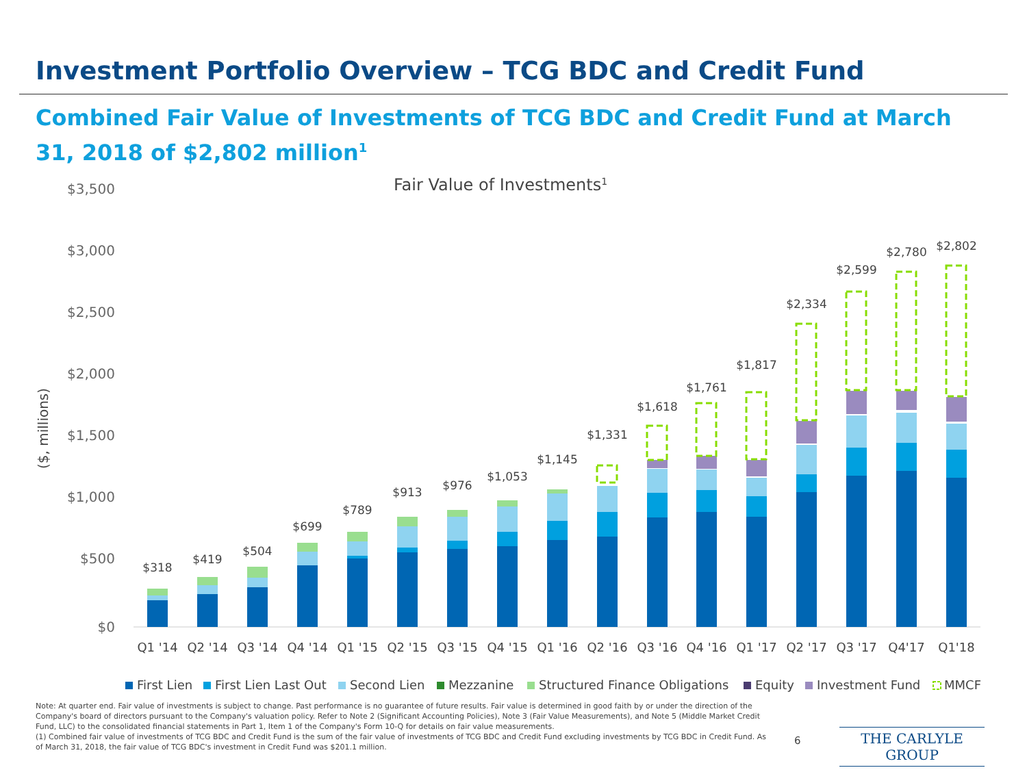Investment Portfolio Overview – TCG BDC and Credit Fund
Combined Fair Value of Investments of TCG BDC and Credit Fund at March 31, 2018 of $2,802 million<sup>1</sup>
Fair Value of Investments1
$3,500
$3,000
$2,500
$2,000
$1,500
$1,000
$500
$0
($, millions)
$318
$419
$504
$699
$789
$913
$976
$1,053
$1,145
$1,331
$1,618
$1,761
$1,817
$2,334
$2,599
$2,780
$2,802
Q1 '14
Q2 '14
Q3 '14
Q4 '14
Q1 '15
Q2 '15
Q3 '15
Q4 '15
Q1 '16
Q2 '16
Q3 '16
Q4 '16
Q1 '17
Q2 '17
Q3 '17
Q4'17
Q1'18
First Lien
First Lien Last Out
Second Lien
Mezzanine
Structured Finance Obligations
Equity
Investment Fund
MMCF
Note: At quarter end. Fair value of investments is subject to change. Past performance is no guarantee of future results. Fair value is determined in good faith by or under the direction of the Company's board of directors pursuant to the Company's valuation policy. Refer to Note 2 (Significant Accounting Policies), Note 3 (Fair Value Measurements), and Note 5 (Middle Market Credit Fund, LLC) to the consolidated financial statements in Part 1, Item 1 of the Company's Form 10-Q for details on fair value measurements.
(1) Combined fair value of investments of TCG BDC and Credit Fund is the sum of the fair value of investments of TCG BDC and Credit Fund excluding investments by TCG BDC in Credit Fund. As of March 31, 2018, the fair value of TCG BDC's investment in Credit Fund was $201.1 million.
6 THE CARLYLE GROUP